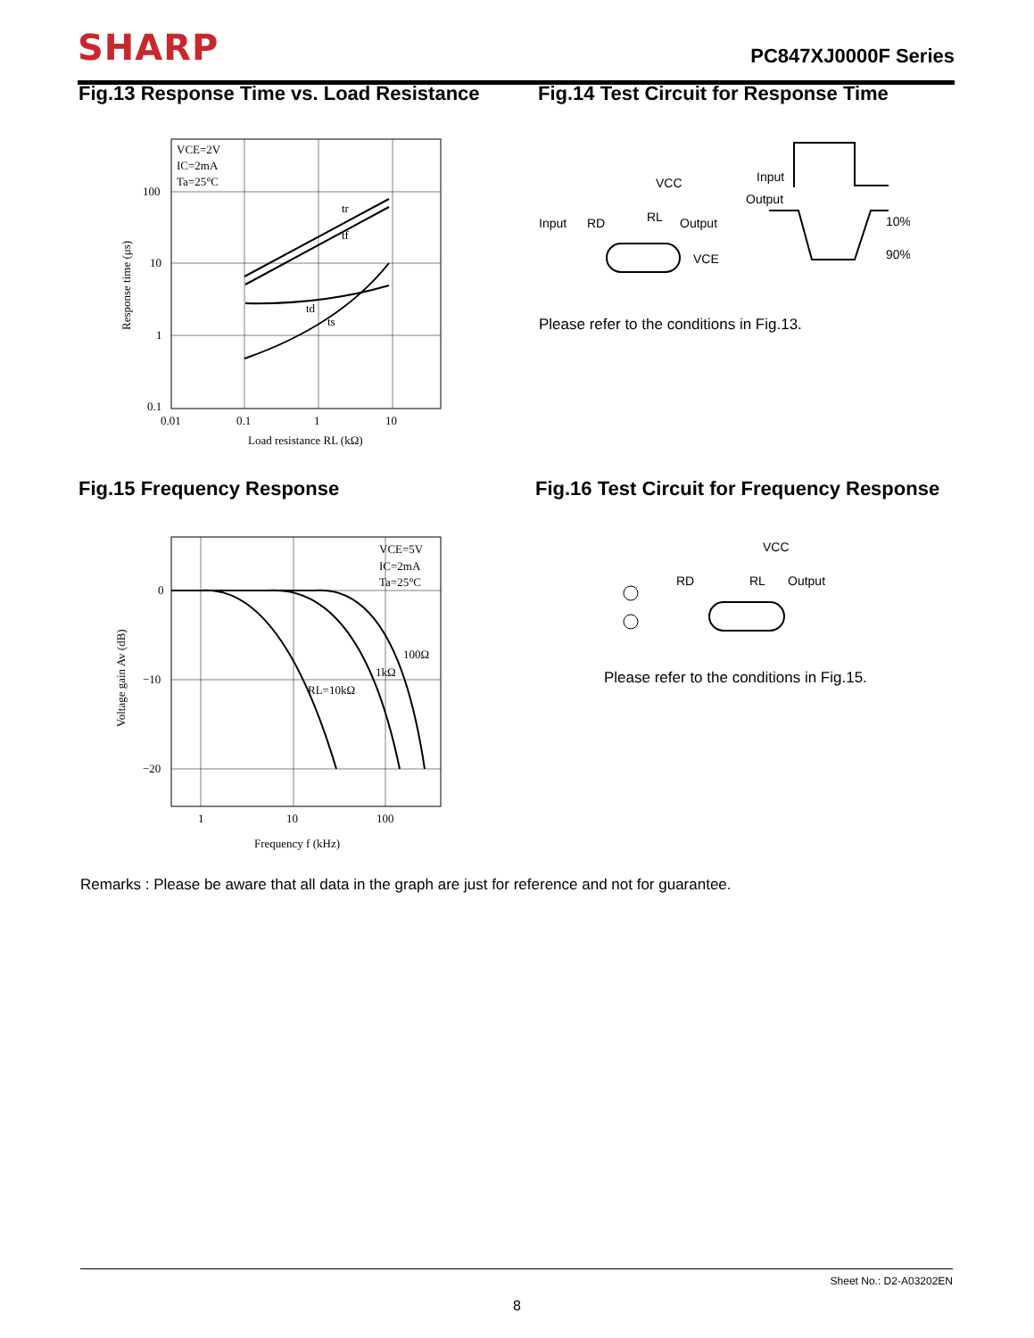SHARP PC847XJ0000F Series
Fig.13 Response Time vs. Load Resistance
Fig.14 Test Circuit for Response Time
VCE=2V
IC=2mA
Ta=25°C
100
10
1
0.1
0.01
0.1
1
10
Load resistance RL (kΩ)
tr
tf
td
ts
Response time (μs)
Please refer to the conditions in Fig.13.
Input
RD
VCC
RL
Output
VCE
Input
Output
10%
90%
Fig.15 Frequency Response
Fig.16 Test Circuit for Frequency Response
VCE=5V
IC=2mA
Ta=25°C
0
−10
−20
1
10
100
Frequency f (kHz)
100Ω
1kΩ
RL=10kΩ
Voltage gain Av (dB)
VCC
RD
RL
Output
Please refer to the conditions in Fig.15.
Remarks : Please be aware that all data in the graph are just for reference and not for guarantee.
Sheet No.: D2-A03202EN
8